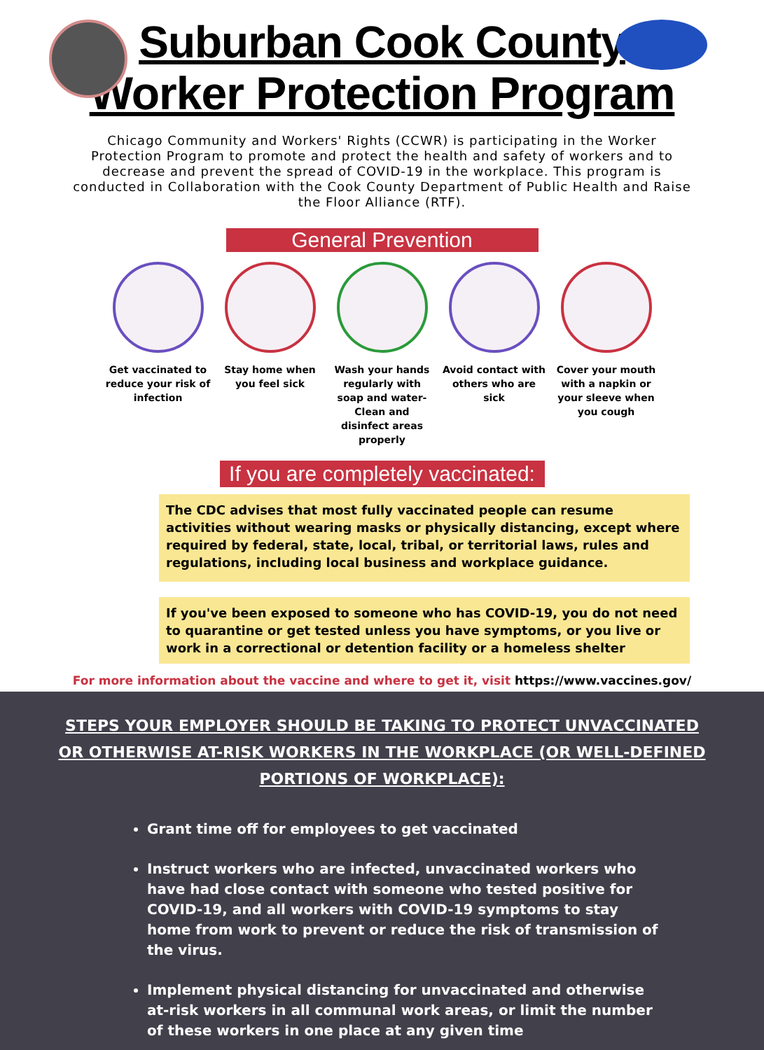Suburban Cook County
Worker Protection Program
Chicago Community and Workers' Rights (CCWR) is participating in the Worker Protection Program to promote and protect the health and safety of workers and to decrease and prevent the spread of COVID-19 in the workplace. This program is conducted in Collaboration with the Cook County Department of Public Health and Raise the Floor Alliance (RTF).
General Prevention
Get vaccinated to reduce your risk of infection
Stay home when you feel sick
Wash your hands regularly with soap and water- Clean and disinfect areas properly
Avoid contact with others who are sick
Cover your mouth with a napkin or your sleeve when you cough
If you are completely vaccinated:
The CDC advises that most fully vaccinated people can resume activities without wearing masks or physically distancing, except where required by federal, state, local, tribal, or territorial laws, rules and regulations, including local business and workplace guidance.
If you've been exposed to someone who has COVID-19, you do not need to quarantine or get tested unless you have symptoms, or you live or work in a correctional or detention facility or a homeless shelter
For more information about the vaccine and where to get it, visit https://www.vaccines.gov/
STEPS YOUR EMPLOYER SHOULD BE TAKING TO PROTECT UNVACCINATED OR OTHERWISE AT-RISK WORKERS IN THE WORKPLACE (OR WELL-DEFINED PORTIONS OF WORKPLACE):
Grant time off for employees to get vaccinated
Instruct workers who are infected, unvaccinated workers who have had close contact with someone who tested positive for COVID-19, and all workers with COVID-19 symptoms to stay home from work to prevent or reduce the risk of transmission of the virus.
Implement physical distancing for unvaccinated and otherwise at-risk workers in all communal work areas, or limit the number of these workers in one place at any given time